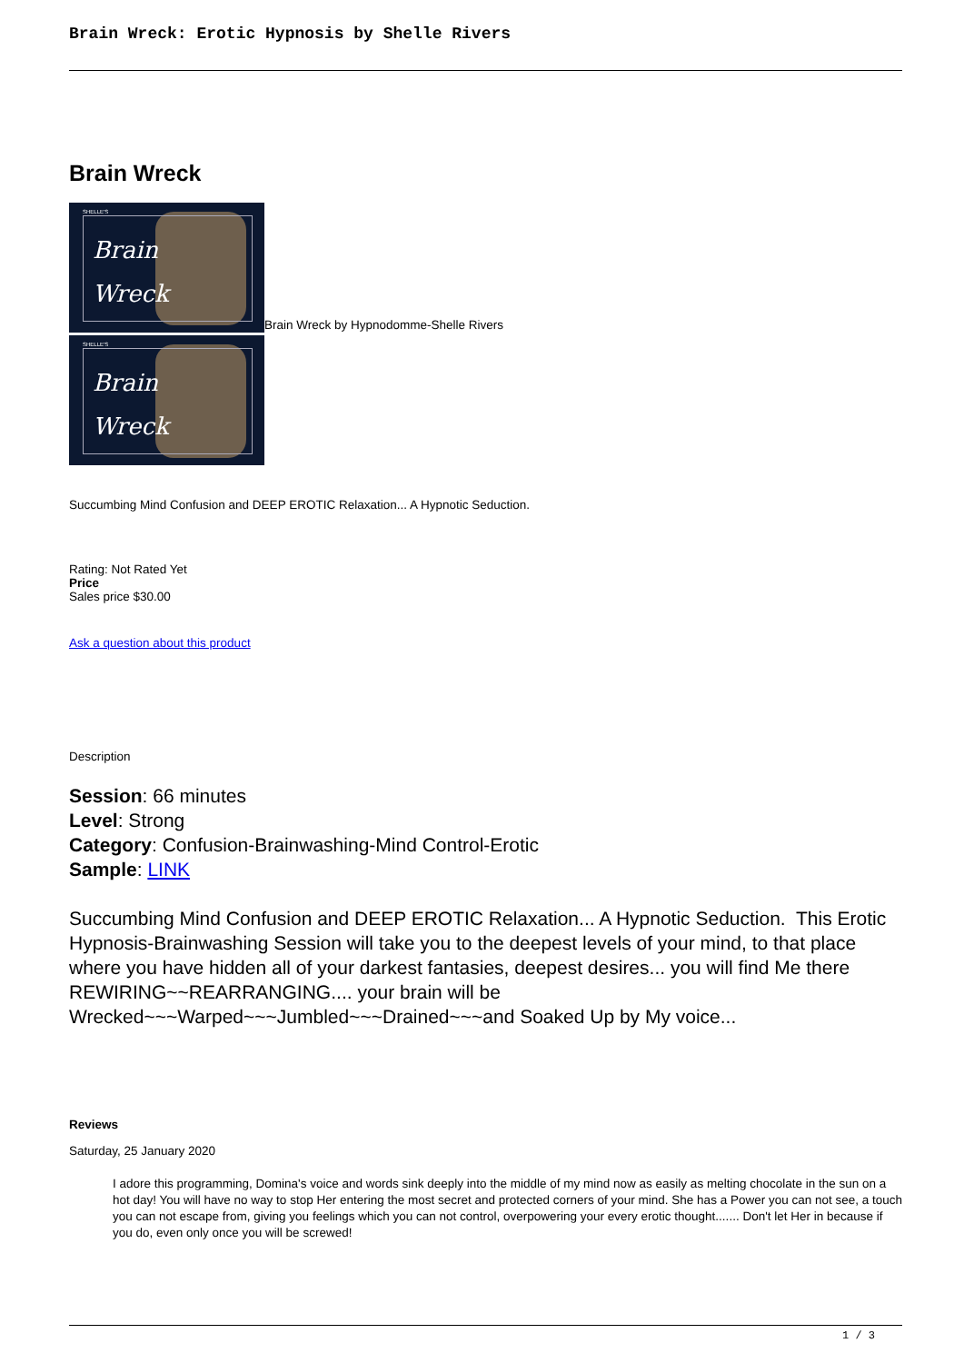Brain Wreck: Erotic Hypnosis by Shelle Rivers
Brain Wreck
SHELLE'S Brain
Wreck Brain Wreck by Hypnodomme-Shelle Rivers
SHELLE'S Brain
Wreck
Succumbing Mind Confusion and DEEP EROTIC Relaxation... A Hypnotic Seduction.
Rating: Not Rated Yet
Price
Sales price $30.00
Ask a question about this product
Description
Session: 66 minutes
Level: Strong
Category: Confusion-Brainwashing-Mind Control-Erotic
Sample: LINK
Succumbing Mind Confusion and DEEP EROTIC Relaxation... A Hypnotic Seduction. This Erotic Hypnosis-Brainwashing Session will take you to the deepest levels of your mind, to that place where you have hidden all of your darkest fantasies, deepest desires... you will find Me there REWIRING~~REARRANGING.... your brain will be Wrecked~~~Warped~~~Jumbled~~~Drained~~~and Soaked Up by My voice...
Reviews
Saturday, 25 January 2020
I adore this programming, Domina's voice and words sink deeply into the middle of my mind now as easily as melting chocolate in the sun on a hot day! You will have no way to stop Her entering the most secret and protected corners of your mind. She has a Power you can not see, a touch you can not escape from, giving you feelings which you can not control, overpowering your every erotic thought....... Don't let Her in because if you do, even only once you will be screwed!
1 / 3